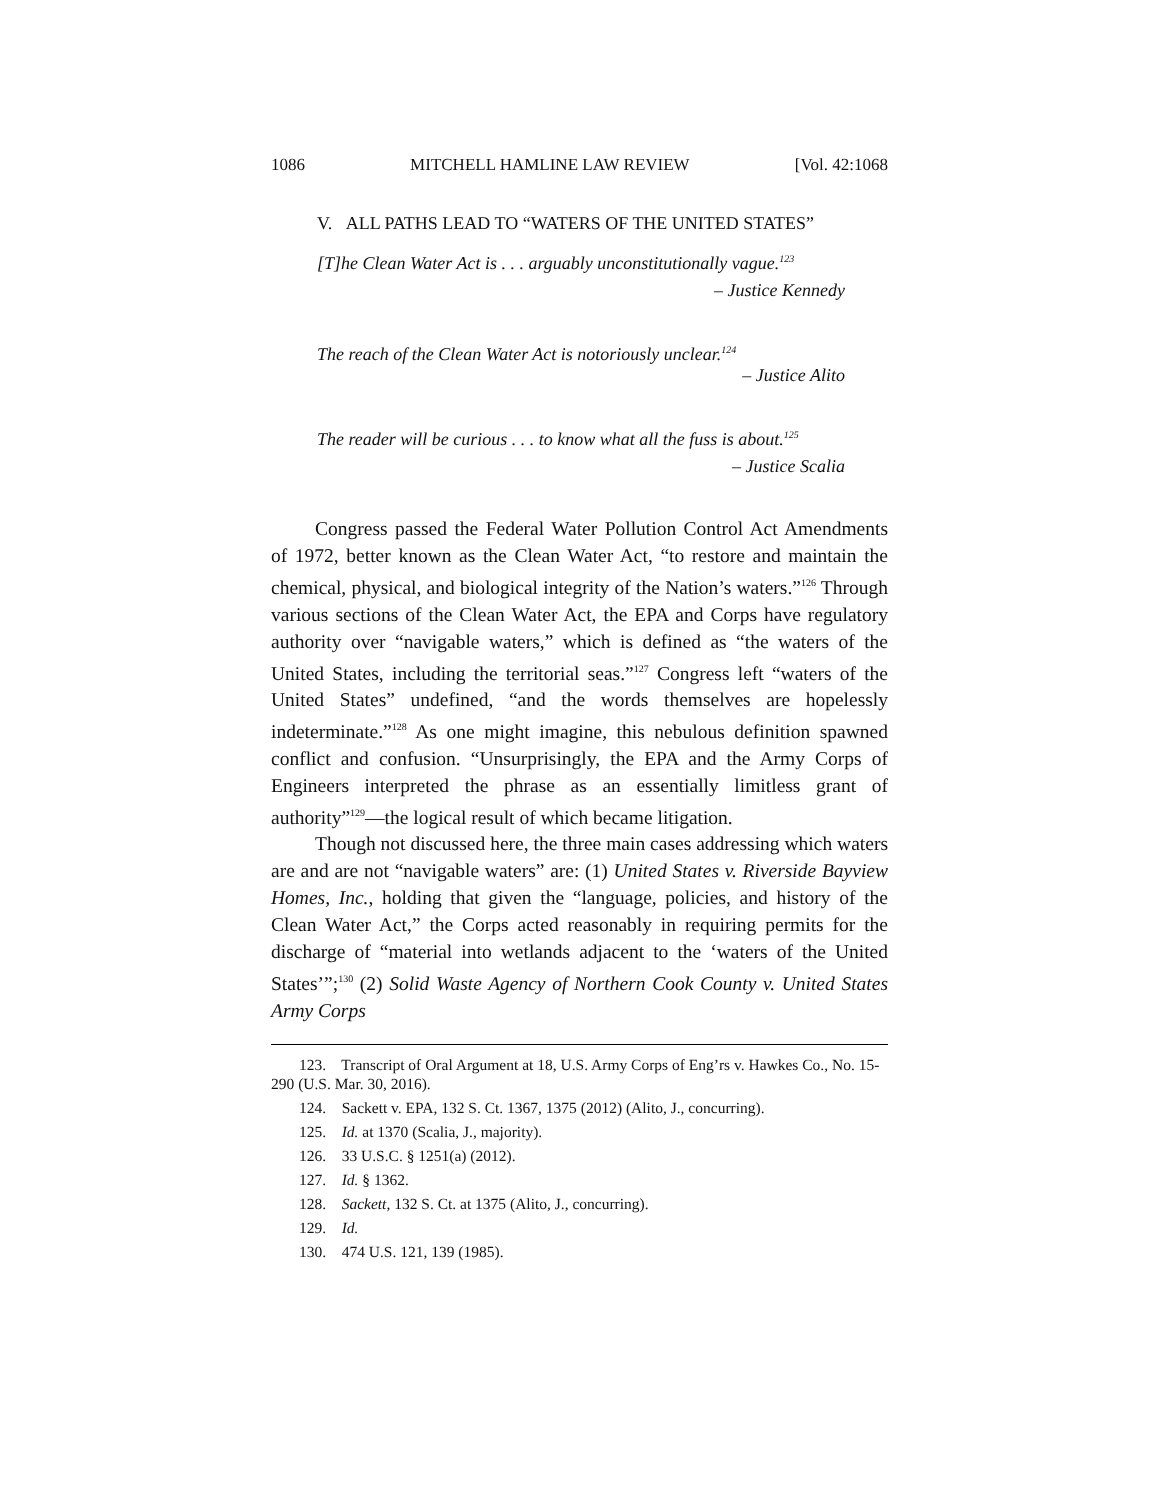1086 MITCHELL HAMLINE LAW REVIEW [Vol. 42:1068
V. ALL PATHS LEAD TO “WATERS OF THE UNITED STATES”
[T]he Clean Water Act is . . . arguably unconstitutionally vague.<sup>123</sup>
– Justice Kennedy
The reach of the Clean Water Act is notoriously unclear.<sup>124</sup>
– Justice Alito
The reader will be curious . . . to know what all the fuss is about.<sup>125</sup>
– Justice Scalia
Congress passed the Federal Water Pollution Control Act Amendments of 1972, better known as the Clean Water Act, “to restore and maintain the chemical, physical, and biological integrity of the Nation’s waters.”<sup>126</sup> Through various sections of the Clean Water Act, the EPA and Corps have regulatory authority over “navigable waters,” which is defined as “the waters of the United States, including the territorial seas.”<sup>127</sup> Congress left “waters of the United States” undefined, “and the words themselves are hopelessly indeterminate.”<sup>128</sup> As one might imagine, this nebulous definition spawned conflict and confusion. “Unsurprisingly, the EPA and the Army Corps of Engineers interpreted the phrase as an essentially limitless grant of authority”<sup>129</sup>—the logical result of which became litigation.
Though not discussed here, the three main cases addressing which waters are and are not “navigable waters” are: (1) United States v. Riverside Bayview Homes, Inc., holding that given the “language, policies, and history of the Clean Water Act,” the Corps acted reasonably in requiring permits for the discharge of “material into wetlands adjacent to the ‘waters of the United States’”;<sup>130</sup> (2) Solid Waste Agency of Northern Cook County v. United States Army Corps
123. Transcript of Oral Argument at 18, U.S. Army Corps of Eng’rs v. Hawkes Co., No. 15-290 (U.S. Mar. 30, 2016).
124. Sackett v. EPA, 132 S. Ct. 1367, 1375 (2012) (Alito, J., concurring).
125. Id. at 1370 (Scalia, J., majority).
126. 33 U.S.C. § 1251(a) (2012).
127. Id. § 1362.
128. Sackett, 132 S. Ct. at 1375 (Alito, J., concurring).
129. Id.
130. 474 U.S. 121, 139 (1985).